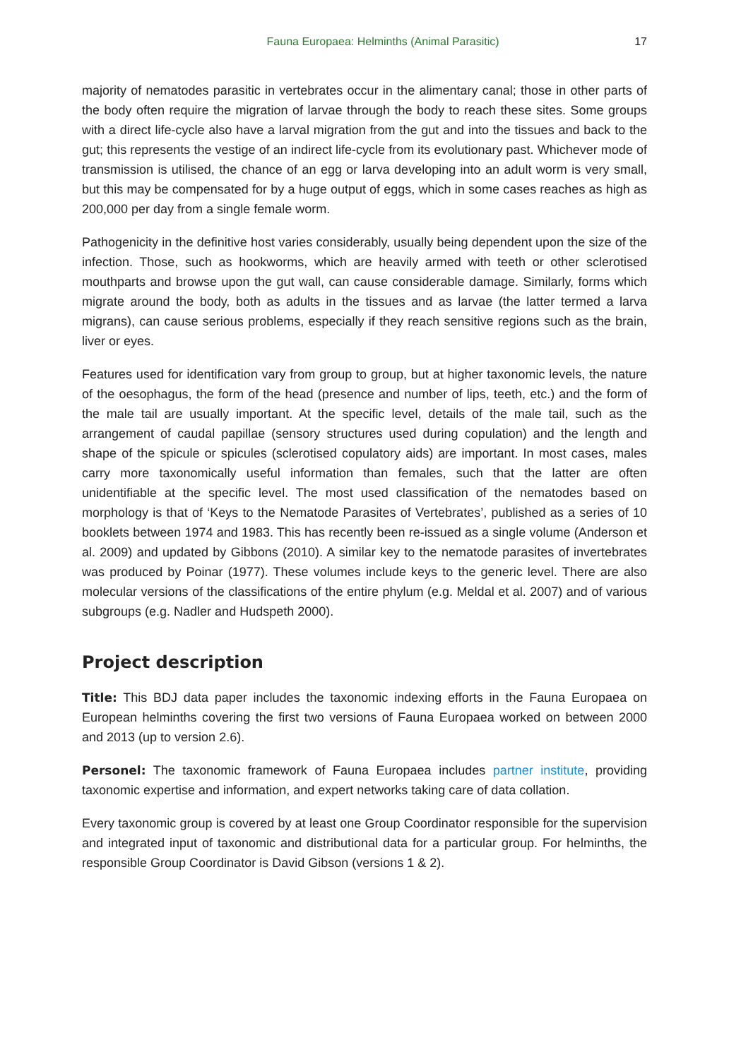Fauna Europaea: Helminths (Animal Parasitic) 17
majority of nematodes parasitic in vertebrates occur in the alimentary canal; those in other parts of the body often require the migration of larvae through the body to reach these sites. Some groups with a direct life-cycle also have a larval migration from the gut and into the tissues and back to the gut; this represents the vestige of an indirect life-cycle from its evolutionary past. Whichever mode of transmission is utilised, the chance of an egg or larva developing into an adult worm is very small, but this may be compensated for by a huge output of eggs, which in some cases reaches as high as 200,000 per day from a single female worm.
Pathogenicity in the definitive host varies considerably, usually being dependent upon the size of the infection. Those, such as hookworms, which are heavily armed with teeth or other sclerotised mouthparts and browse upon the gut wall, can cause considerable damage. Similarly, forms which migrate around the body, both as adults in the tissues and as larvae (the latter termed a larva migrans), can cause serious problems, especially if they reach sensitive regions such as the brain, liver or eyes.
Features used for identification vary from group to group, but at higher taxonomic levels, the nature of the oesophagus, the form of the head (presence and number of lips, teeth, etc.) and the form of the male tail are usually important. At the specific level, details of the male tail, such as the arrangement of caudal papillae (sensory structures used during copulation) and the length and shape of the spicule or spicules (sclerotised copulatory aids) are important. In most cases, males carry more taxonomically useful information than females, such that the latter are often unidentifiable at the specific level. The most used classification of the nematodes based on morphology is that of ‘Keys to the Nematode Parasites of Vertebrates’, published as a series of 10 booklets between 1974 and 1983. This has recently been re-issued as a single volume (Anderson et al. 2009) and updated by Gibbons (2010). A similar key to the nematode parasites of invertebrates was produced by Poinar (1977). These volumes include keys to the generic level. There are also molecular versions of the classifications of the entire phylum (e.g. Meldal et al. 2007) and of various subgroups (e.g. Nadler and Hudspeth 2000).
Project description
Title: This BDJ data paper includes the taxonomic indexing efforts in the Fauna Europaea on European helminths covering the first two versions of Fauna Europaea worked on between 2000 and 2013 (up to version 2.6).
Personel: The taxonomic framework of Fauna Europaea includes partner institute, providing taxonomic expertise and information, and expert networks taking care of data collation.
Every taxonomic group is covered by at least one Group Coordinator responsible for the supervision and integrated input of taxonomic and distributional data for a particular group. For helminths, the responsible Group Coordinator is David Gibson (versions 1 & 2).